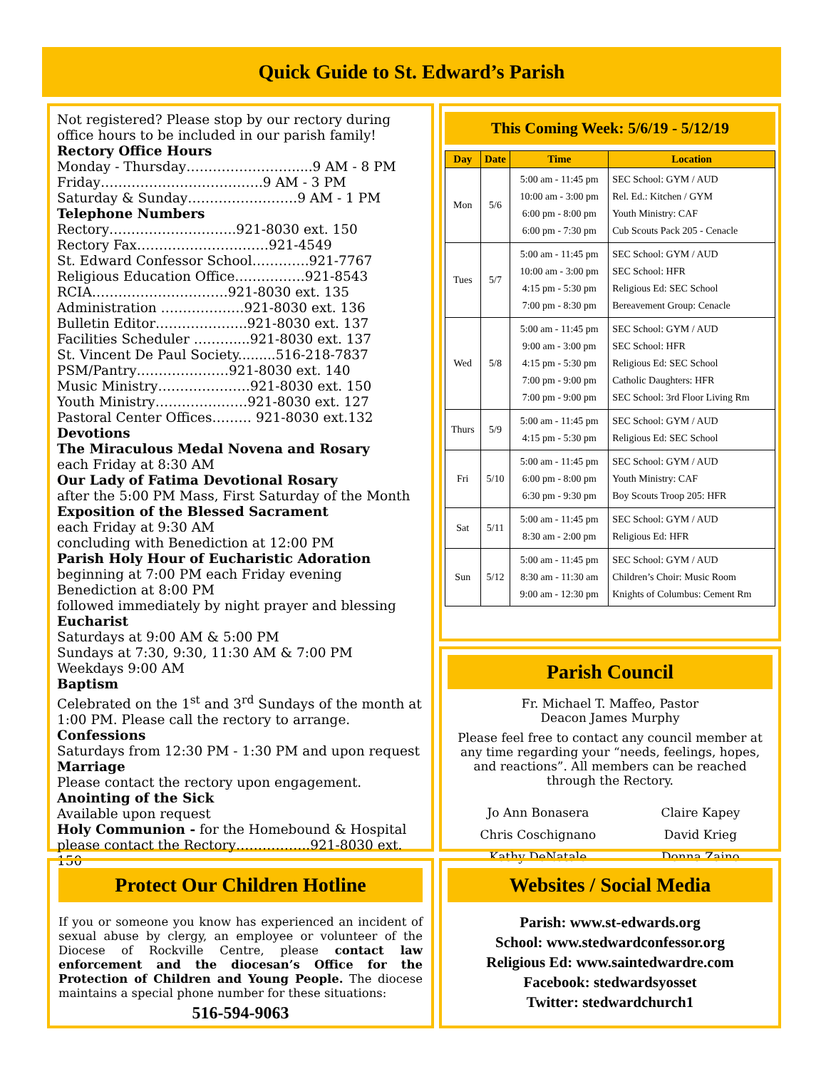Quick Guide to St. Edward’s Parish
Not registered? Please stop by our rectory during office hours to be included in our parish family!
Rectory Office Hours
Monday - Thursday…………………….....9 AM - 8 PM
Friday……………………………….9 AM - 3 PM
Saturday & Sunday…………………….9 AM - 1 PM
Telephone Numbers
Rectory………………………..921-8030 ext. 150
Rectory Fax…………………………921-4549
St. Edward Confessor School………….921-7767
Religious Education Office…………….921-8543
RCIA………………………….921-8030 ext. 135
Administration ……………….921-8030 ext. 136
Bulletin Editor………………...921-8030 ext. 137
Facilities Scheduler ………....921-8030 ext. 137
St. Vincent De Paul Society.........516-218-7837
PSM/Pantry…………………921-8030 ext. 140
Music Ministry…………………921-8030 ext. 150
Youth Ministry…………………921-8030 ext. 127
Pastoral Center Offices……… 921-8030 ext.132
Devotions
The Miraculous Medal Novena and Rosary
each Friday at 8:30 AM
Our Lady of Fatima Devotional Rosary
after the 5:00 PM Mass, First Saturday of the Month
Exposition of the Blessed Sacrament
each Friday at 9:30 AM
concluding with Benediction at 12:00 PM
Parish Holy Hour of Eucharistic Adoration
beginning at 7:00 PM each Friday evening
Benediction at 8:00 PM
followed immediately by night prayer and blessing
Eucharist
Saturdays at 9:00 AM & 5:00 PM
Sundays at 7:30, 9:30, 11:30 AM & 7:00 PM
Weekdays 9:00 AM
Baptism
Celebrated on the 1<sup>st</sup> and 3<sup>rd</sup> Sundays of the month at 1:00 PM. Please call the rectory to arrange.
Confessions
Saturdays from 12:30 PM - 1:30 PM and upon request
Marriage
Please contact the rectory upon engagement.
Anointing of the Sick
Available upon request
Holy Communion - for the Homebound & Hospital please contact the Rectory……………..921-8030 ext. 150
This Coming Week: 5/6/19 - 5/12/19
| Day | Date | Time | Location |
| --- | --- | --- | --- |
| Mon | 5/6 | 5:00 am - 11:45 pm 10:00 am - 3:00 pm 6:00 pm - 8:00 pm 6:00 pm - 7:30 pm | SEC School: GYM / AUD Rel. Ed.: Kitchen / GYM Youth Ministry: CAF Cub Scouts Pack 205 - Cenacle |
| Tues | 5/7 | 5:00 am - 11:45 pm 10:00 am - 3:00 pm 4:15 pm - 5:30 pm 7:00 pm - 8:30 pm | SEC School: GYM / AUD SEC School: HFR Religious Ed: SEC School Bereavement Group: Cenacle |
| Wed | 5/8 | 5:00 am - 11:45 pm 9:00 am - 3:00 pm 4:15 pm - 5:30 pm 7:00 pm - 9:00 pm 7:00 pm - 9:00 pm | SEC School: GYM / AUD SEC School: HFR Religious Ed: SEC School Catholic Daughters: HFR SEC School: 3rd Floor Living Rm |
| Thurs | 5/9 | 5:00 am - 11:45 pm 4:15 pm - 5:30 pm | SEC School: GYM / AUD Religious Ed: SEC School |
| Fri | 5/10 | 5:00 am - 11:45 pm 6:00 pm - 8:00 pm 6:30 pm - 9:30 pm | SEC School: GYM / AUD Youth Ministry: CAF Boy Scouts Troop 205: HFR |
| Sat | 5/11 | 5:00 am - 11:45 pm 8:30 am - 2:00 pm | SEC School: GYM / AUD Religious Ed: HFR |
| Sun | 5/12 | 5:00 am - 11:45 pm 8:30 am - 11:30 am 9:00 am - 12:30 pm | SEC School: GYM / AUD Children’s Choir: Music Room Knights of Columbus: Cement Rm |
Parish Council
Fr. Michael T. Maffeo, Pastor
Deacon James Murphy
Please feel free to contact any council member at any time regarding your “needs, feelings, hopes, and reactions”. All members can be reached through the Rectory.
Jo Ann Bonasera
Chris Coschignano
Kathy DeNatale
Claire Kapey
David Krieg
Donna Zaino
Protect Our Children Hotline
If you or someone you know has experienced an incident of sexual abuse by clergy, an employee or volunteer of the Diocese of Rockville Centre, please contact law enforcement and the diocesan’s Office for the Protection of Children and Young People. The diocese maintains a special phone number for these situations:
516-594-9063
Websites / Social Media
Parish: www.st-edwards.org
School: www.stedwardconfessor.org
Religious Ed: www.saintedwardre.com
Facebook: stedwardsyosset
Twitter: stedwardchurch1